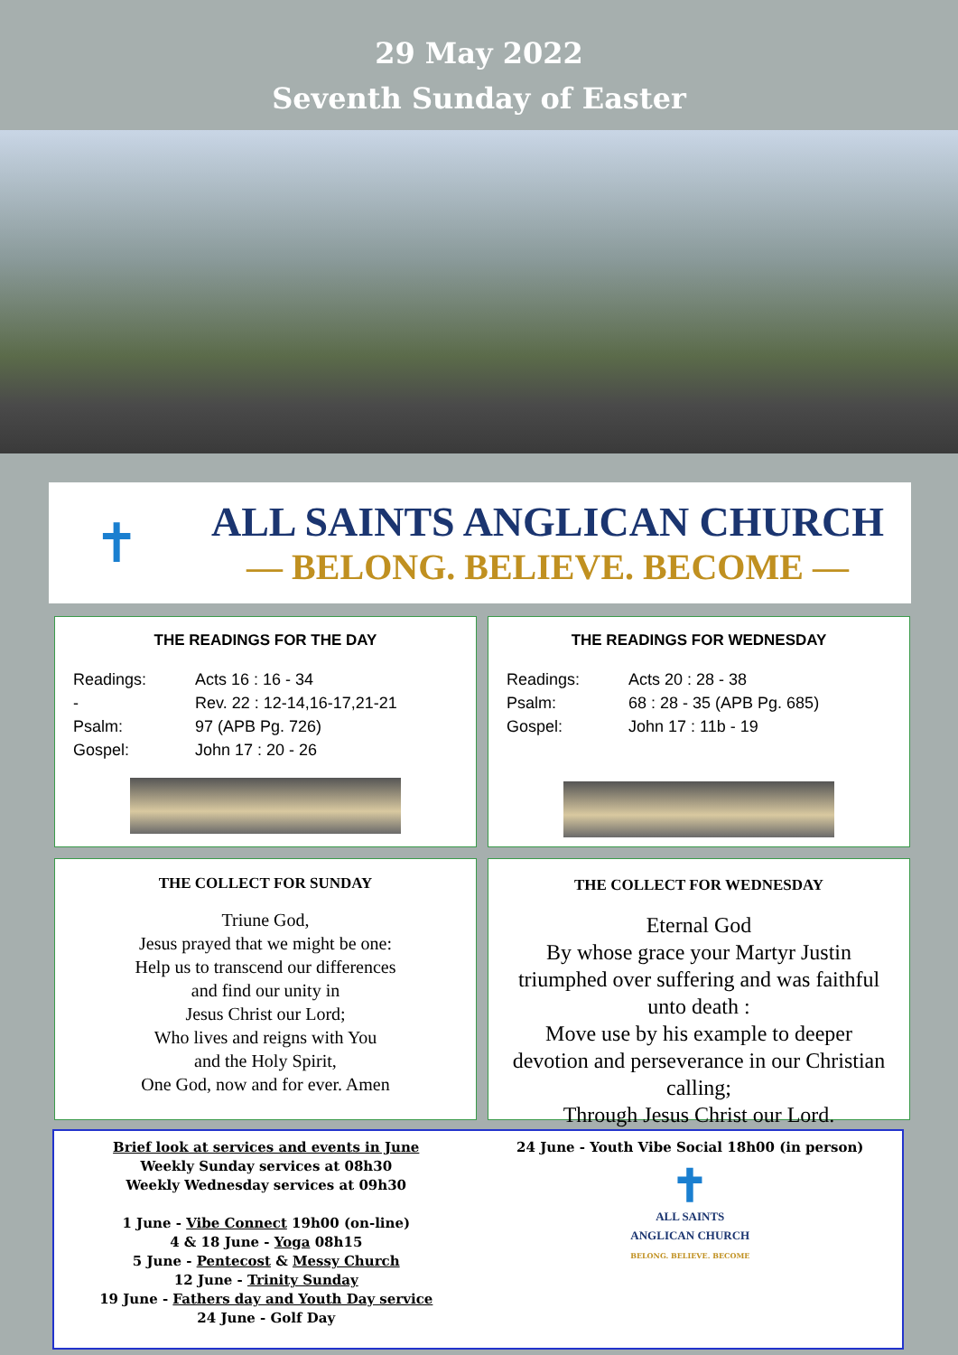29 May 2022
Seventh Sunday of Easter
✝
ALL SAINTS ANGLICAN CHURCH
— BELONG. BELIEVE. BECOME —
THE READINGS FOR THE DAY
Readings: Acts 16 : 16 - 34 - Rev. 22 : 12-14,16-17,21-21 Psalm: 97 (APB Pg. 726) Gospel: John 17 : 20 - 26
THE READINGS FOR WEDNESDAY
Readings: Acts 20 : 28 - 38 Psalm: 68 : 28 - 35 (APB Pg. 685) Gospel: John 17 : 11b - 19
THE COLLECT FOR SUNDAY
Triune God,
Jesus prayed that we might be one:
Help us to transcend our differences
and find our unity in
Jesus Christ our Lord;
Who lives and reigns with You
and the Holy Spirit,
One God, now and for ever. Amen
THE COLLECT FOR WEDNESDAY
Eternal God
By whose grace your Martyr Justin triumphed over suffering and was faithful unto death :
Move use by his example to deeper devotion and perseverance in our Christian calling;
Through Jesus Christ our Lord.
Brief look at services and events in June
Weekly Sunday services at 08h30
Weekly Wednesday services at 09h30
1 June - Vibe Connect 19h00 (on-line)
4 & 18 June - Yoga 08h15
5 June - Pentecost & Messy Church
12 June - Trinity Sunday
19 June - Fathers day and Youth Day service
24 June - Golf Day
24 June - Youth Vibe Social 18h00 (in person)
✝
ALL SAINTS
ANGLICAN CHURCH
BELONG. BELIEVE. BECOME